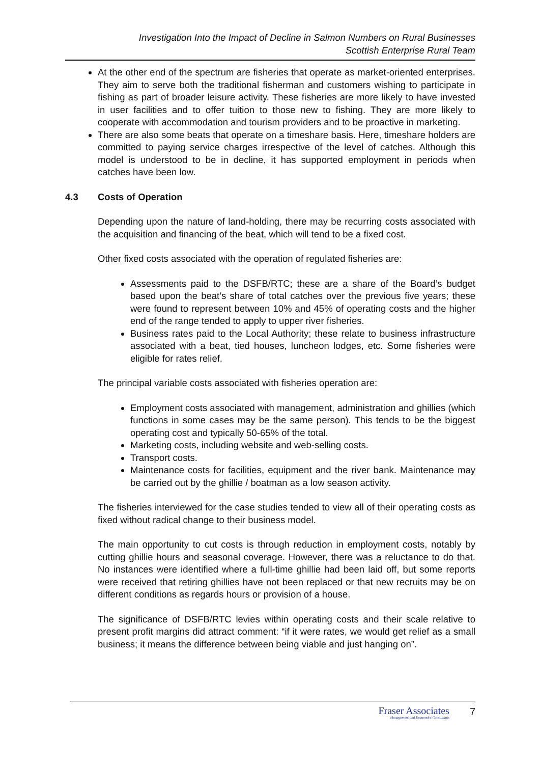Investigation Into the Impact of Decline in Salmon Numbers on Rural Businesses
Scottish Enterprise Rural Team
At the other end of the spectrum are fisheries that operate as market-oriented enterprises. They aim to serve both the traditional fisherman and customers wishing to participate in fishing as part of broader leisure activity. These fisheries are more likely to have invested in user facilities and to offer tuition to those new to fishing. They are more likely to cooperate with accommodation and tourism providers and to be proactive in marketing.
There are also some beats that operate on a timeshare basis. Here, timeshare holders are committed to paying service charges irrespective of the level of catches. Although this model is understood to be in decline, it has supported employment in periods when catches have been low.
4.3 Costs of Operation
Depending upon the nature of land-holding, there may be recurring costs associated with the acquisition and financing of the beat, which will tend to be a fixed cost.
Other fixed costs associated with the operation of regulated fisheries are:
Assessments paid to the DSFB/RTC; these are a share of the Board’s budget based upon the beat’s share of total catches over the previous five years; these were found to represent between 10% and 45% of operating costs and the higher end of the range tended to apply to upper river fisheries.
Business rates paid to the Local Authority; these relate to business infrastructure associated with a beat, tied houses, luncheon lodges, etc. Some fisheries were eligible for rates relief.
The principal variable costs associated with fisheries operation are:
Employment costs associated with management, administration and ghillies (which functions in some cases may be the same person). This tends to be the biggest operating cost and typically 50-65% of the total.
Marketing costs, including website and web-selling costs.
Transport costs.
Maintenance costs for facilities, equipment and the river bank. Maintenance may be carried out by the ghillie / boatman as a low season activity.
The fisheries interviewed for the case studies tended to view all of their operating costs as fixed without radical change to their business model.
The main opportunity to cut costs is through reduction in employment costs, notably by cutting ghillie hours and seasonal coverage. However, there was a reluctance to do that. No instances were identified where a full-time ghillie had been laid off, but some reports were received that retiring ghillies have not been replaced or that new recruits may be on different conditions as regards hours or provision of a house.
The significance of DSFB/RTC levies within operating costs and their scale relative to present profit margins did attract comment: “if it were rates, we would get relief as a small business; it means the difference between being viable and just hanging on”.
Fraser Associates
Management and Economics Consultants
7